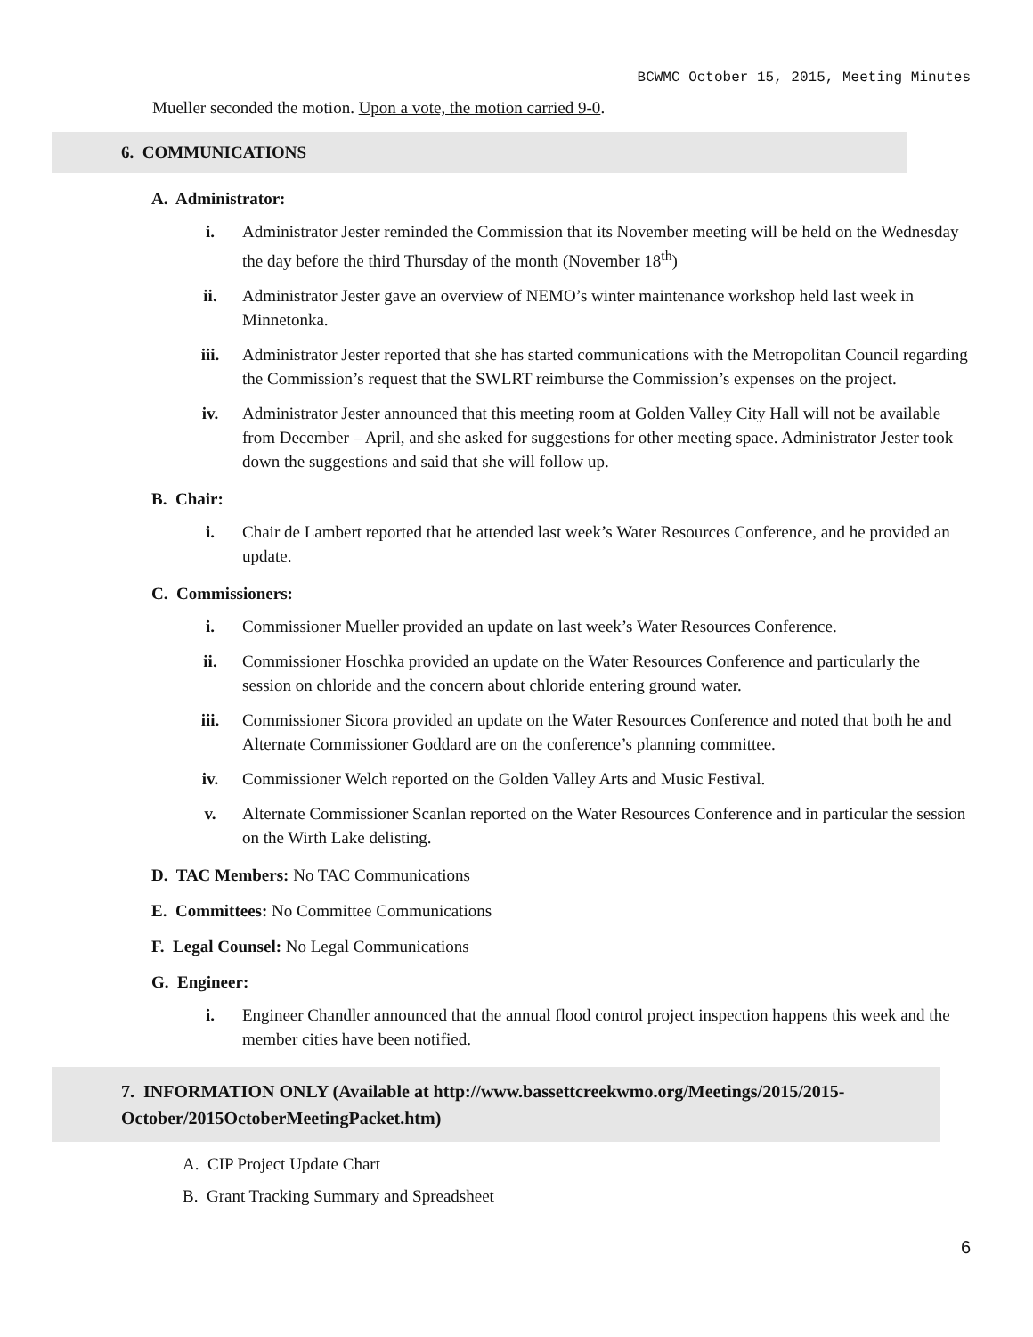BCWMC October 15, 2015, Meeting Minutes
Mueller seconded the motion. Upon a vote, the motion carried 9-0.
6. COMMUNICATIONS
A. Administrator:
i. Administrator Jester reminded the Commission that its November meeting will be held on the Wednesday the day before the third Thursday of the month (November 18<sup>th</sup>)
ii. Administrator Jester gave an overview of NEMO’s winter maintenance workshop held last week in Minnetonka.
iii. Administrator Jester reported that she has started communications with the Metropolitan Council regarding the Commission’s request that the SWLRT reimburse the Commission’s expenses on the project.
iv. Administrator Jester announced that this meeting room at Golden Valley City Hall will not be available from December – April, and she asked for suggestions for other meeting space. Administrator Jester took down the suggestions and said that she will follow up.
B. Chair:
i. Chair de Lambert reported that he attended last week’s Water Resources Conference, and he provided an update.
C. Commissioners:
i. Commissioner Mueller provided an update on last week’s Water Resources Conference.
ii. Commissioner Hoschka provided an update on the Water Resources Conference and particularly the session on chloride and the concern about chloride entering ground water.
iii. Commissioner Sicora provided an update on the Water Resources Conference and noted that both he and Alternate Commissioner Goddard are on the conference’s planning committee.
iv. Commissioner Welch reported on the Golden Valley Arts and Music Festival.
v. Alternate Commissioner Scanlan reported on the Water Resources Conference and in particular the session on the Wirth Lake delisting.
D. TAC Members: No TAC Communications
E. Committees: No Committee Communications
F. Legal Counsel: No Legal Communications
G. Engineer:
i. Engineer Chandler announced that the annual flood control project inspection happens this week and the member cities have been notified.
7. INFORMATION ONLY (Available at http://www.bassettcreekwmo.org/Meetings/2015/2015-October/2015OctoberMeetingPacket.htm)
A. CIP Project Update Chart
B. Grant Tracking Summary and Spreadsheet
6